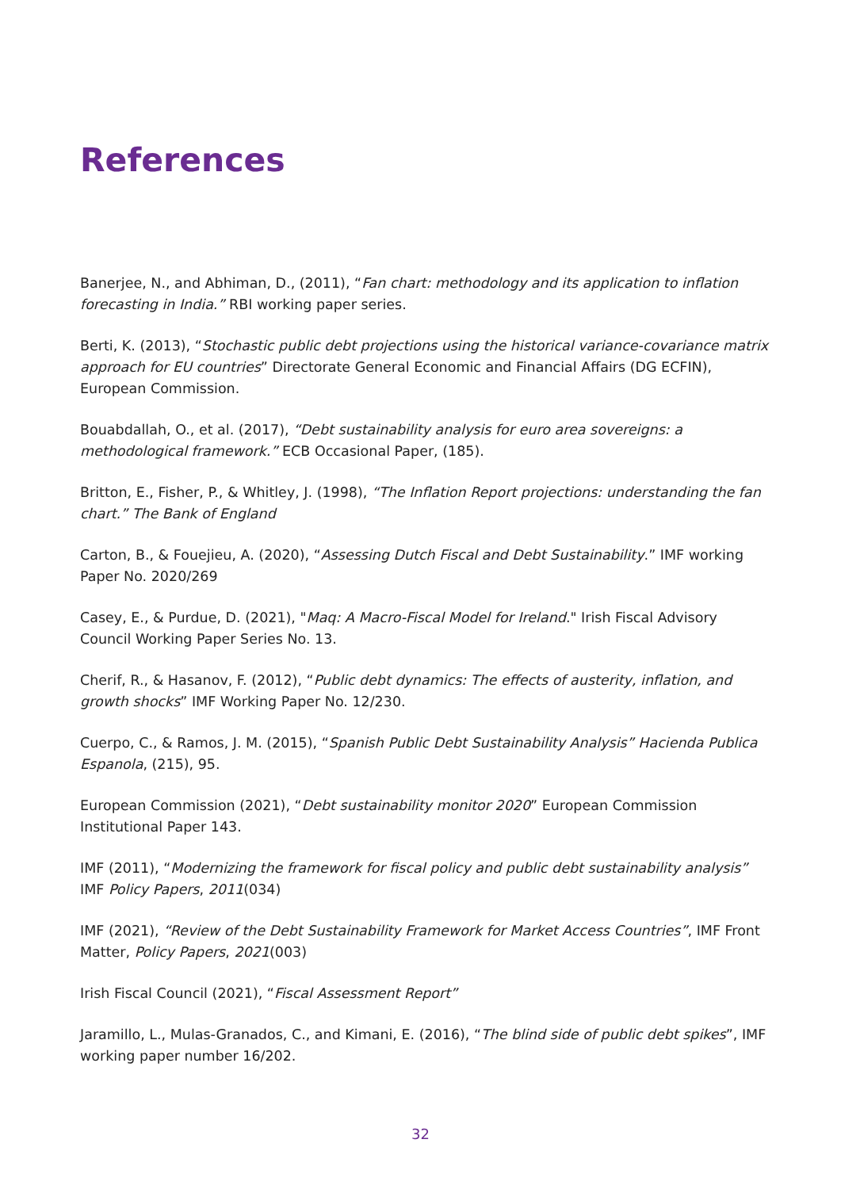References
Banerjee, N., and Abhiman, D., (2011), “Fan chart: methodology and its application to inflation forecasting in India.” RBI working paper series.
Berti, K. (2013), “Stochastic public debt projections using the historical variance-covariance matrix approach for EU countries” Directorate General Economic and Financial Affairs (DG ECFIN), European Commission.
Bouabdallah, O., et al. (2017), “Debt sustainability analysis for euro area sovereigns: a methodological framework.” ECB Occasional Paper, (185).
Britton, E., Fisher, P., & Whitley, J. (1998), “The Inflation Report projections: understanding the fan chart.” The Bank of England
Carton, B., & Fouejieu, A. (2020), “Assessing Dutch Fiscal and Debt Sustainability.” IMF working Paper No. 2020/269
Casey, E., & Purdue, D. (2021), "Maq: A Macro-Fiscal Model for Ireland." Irish Fiscal Advisory Council Working Paper Series No. 13.
Cherif, R., & Hasanov, F. (2012), “Public debt dynamics: The effects of austerity, inflation, and growth shocks” IMF Working Paper No. 12/230.
Cuerpo, C., & Ramos, J. M. (2015), “Spanish Public Debt Sustainability Analysis” Hacienda Publica Espanola, (215), 95.
European Commission (2021), “Debt sustainability monitor 2020” European Commission Institutional Paper 143.
IMF (2011), “Modernizing the framework for fiscal policy and public debt sustainability analysis” IMF Policy Papers, 2011(034)
IMF (2021), “Review of the Debt Sustainability Framework for Market Access Countries”, IMF Front Matter, Policy Papers, 2021(003)
Irish Fiscal Council (2021), “Fiscal Assessment Report”
Jaramillo, L., Mulas-Granados, C., and Kimani, E. (2016), “The blind side of public debt spikes”, IMF working paper number 16/202.
32